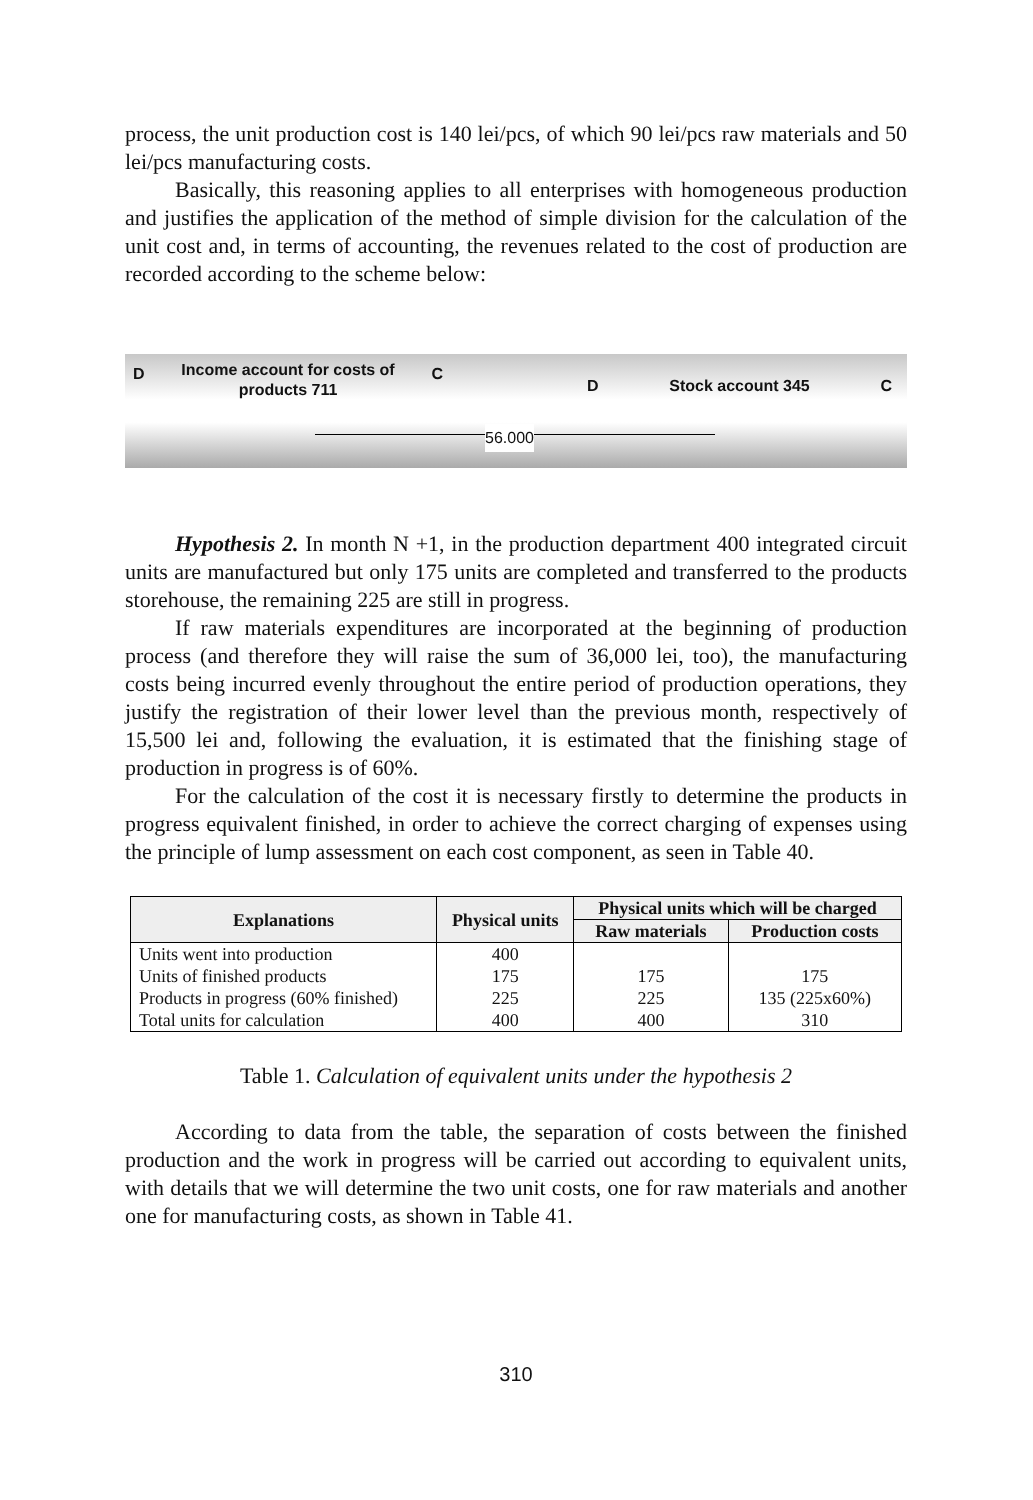process, the unit production cost is 140 lei/pcs, of which 90 lei/pcs raw materials and 50 lei/pcs manufacturing costs.
Basically, this reasoning applies to all enterprises with homogeneous production and justifies the application of the method of simple division for the calculation of the unit cost and, in terms of accounting, the revenues related to the cost of production are recorded according to the scheme below:
D Income account for costs of
products 711 C
D Stock account 345 C
56.000
Hypothesis 2. In month N +1, in the production department 400 integrated circuit units are manufactured but only 175 units are completed and transferred to the products storehouse, the remaining 225 are still in progress.
If raw materials expenditures are incorporated at the beginning of production process (and therefore they will raise the sum of 36,000 lei, too), the manufacturing costs being incurred evenly throughout the entire period of production operations, they justify the registration of their lower level than the previous month, respectively of 15,500 lei and, following the evaluation, it is estimated that the finishing stage of production in progress is of 60%.
For the calculation of the cost it is necessary firstly to determine the products in progress equivalent finished, in order to achieve the correct charging of expenses using the principle of lump assessment on each cost component, as seen in Table 40.
| Explanations | Physical units | Physical units which will be charged | |
| --- | --- | --- | --- |
| | | Raw materials | Production costs |
| Units went into production | 400 | | |
| Units of finished products | 175 | 175 | 175 |
| Products in progress (60% finished) | 225 | 225 | 135 (225x60%) |
| Total units for calculation | 400 | 400 | 310 |
Table 1. Calculation of equivalent units under the hypothesis 2
According to data from the table, the separation of costs between the finished production and the work in progress will be carried out according to equivalent units, with details that we will determine the two unit costs, one for raw materials and another one for manufacturing costs, as shown in Table 41.
310